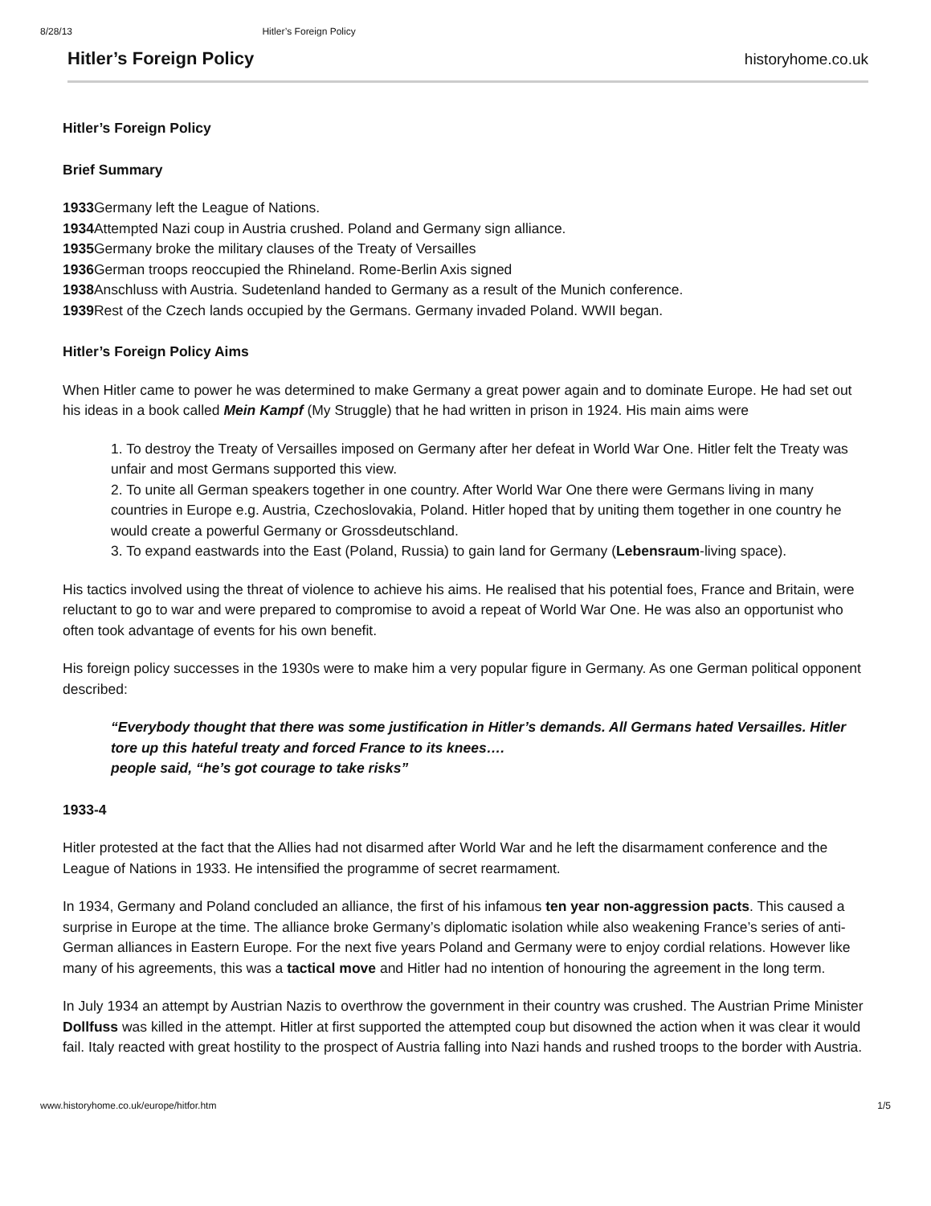8/28/13 Hitler’s Foreign Policy
Hitler’s Foreign Policy
historyhome.co.uk
Hitler’s Foreign Policy
Brief Summary
1933 Germany left the League of Nations.
1934 Attempted Nazi coup in Austria crushed. Poland and Germany sign alliance.
1935 Germany broke the military clauses of the Treaty of Versailles
1936 German troops reoccupied the Rhineland. Rome-Berlin Axis signed
1938 Anschluss with Austria. Sudetenland handed to Germany as a result of the Munich conference.
1939 Rest of the Czech lands occupied by the Germans. Germany invaded Poland. WWII began.
Hitler’s Foreign Policy Aims
When Hitler came to power he was determined to make Germany a great power again and to dominate Europe. He had set out his ideas in a book called Mein Kampf (My Struggle) that he had written in prison in 1924. His main aims were
1. To destroy the Treaty of Versailles imposed on Germany after her defeat in World War One. Hitler felt the Treaty was unfair and most Germans supported this view.
2. To unite all German speakers together in one country. After World War One there were Germans living in many countries in Europe e.g. Austria, Czechoslovakia, Poland. Hitler hoped that by uniting them together in one country he would create a powerful Germany or Grossdeutschland.
3. To expand eastwards into the East (Poland, Russia) to gain land for Germany (Lebensraum-living space).
His tactics involved using the threat of violence to achieve his aims. He realised that his potential foes, France and Britain, were reluctant to go to war and were prepared to compromise to avoid a repeat of World War One. He was also an opportunist who often took advantage of events for his own benefit.
His foreign policy successes in the 1930s were to make him a very popular figure in Germany. As one German political opponent described:
“Everybody thought that there was some justification in Hitler’s demands. All Germans hated Versailles. Hitler tore up this hateful treaty and forced France to its knees….
people said, “he’s got courage to take risks”
1933-4
Hitler protested at the fact that the Allies had not disarmed after World War and he left the disarmament conference and the League of Nations in 1933. He intensified the programme of secret rearmament.
In 1934, Germany and Poland concluded an alliance, the first of his infamous ten year non-aggression pacts. This caused a surprise in Europe at the time. The alliance broke Germany’s diplomatic isolation while also weakening France’s series of anti-German alliances in Eastern Europe. For the next five years Poland and Germany were to enjoy cordial relations. However like many of his agreements, this was a tactical move and Hitler had no intention of honouring the agreement in the long term.
In July 1934 an attempt by Austrian Nazis to overthrow the government in their country was crushed. The Austrian Prime Minister Dollfuss was killed in the attempt. Hitler at first supported the attempted coup but disowned the action when it was clear it would fail. Italy reacted with great hostility to the prospect of Austria falling into Nazi hands and rushed troops to the border with Austria.
www.historyhome.co.uk/europe/hitfor.htm 1/5